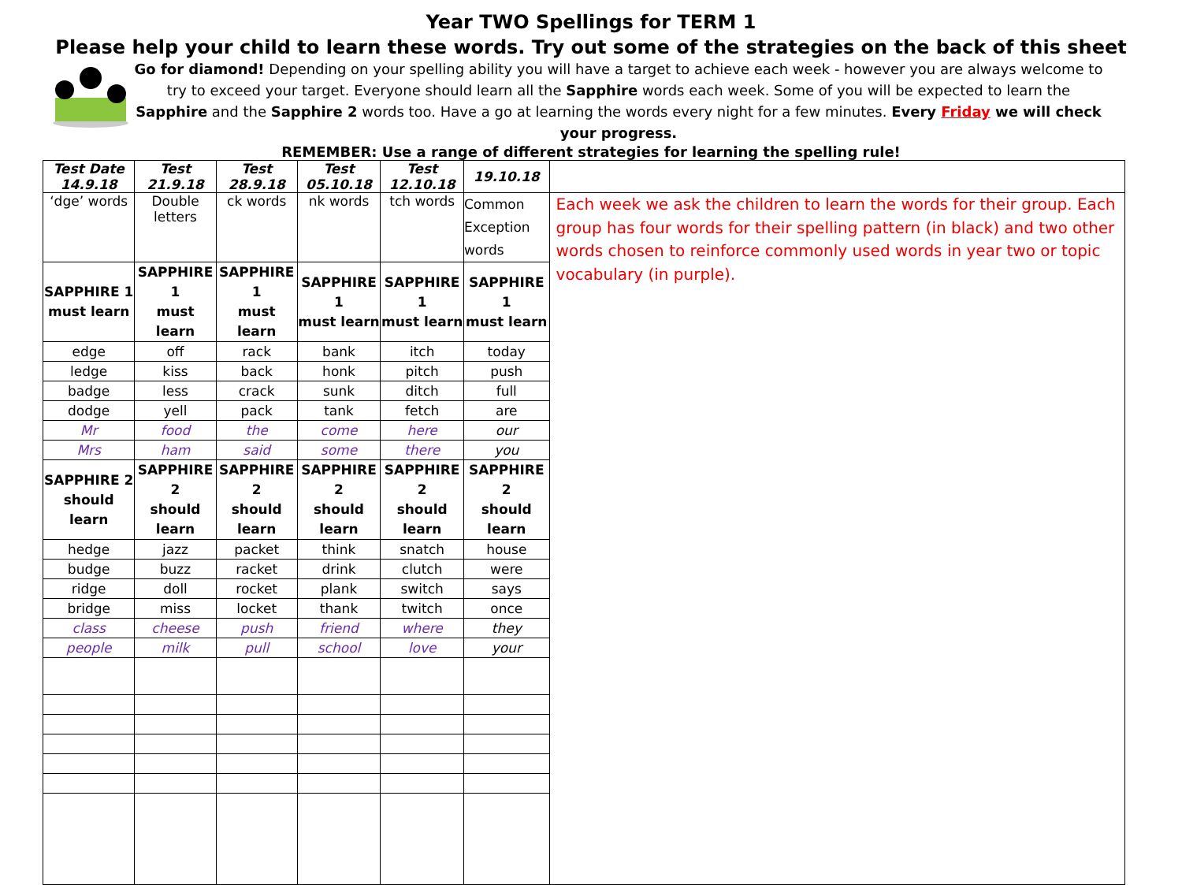Year TWO Spellings for TERM 1
Please help your child to learn these words. Try out some of the strategies on the back of this sheet
Go for diamond! Depending on your spelling ability you will have a target to achieve each week - however you are always welcome to try to exceed your target. Everyone should learn all the Sapphire words each week. Some of you will be expected to learn the Sapphire and the Sapphire 2 words too. Have a go at learning the words every night for a few minutes. Every Friday we will check your progress.
REMEMBER: Use a range of different strategies for learning the spelling rule!
| Test Date 14.9.18 | Test 21.9.18 | Test 28.9.18 | Test 05.10.18 | Test 12.10.18 | 19.10.18 | |
| --- | --- | --- | --- | --- | --- | --- |
| ‘dge’ words | Double letters | ck words | nk words | tch words | Common Exception words | Each week we ask the children to learn the words for their group. Each group has four words for their spelling pattern (in black) and two other words chosen to reinforce commonly used words in year two or topic vocabulary (in purple). |
| SAPPHIRE 1 must learn | SAPPHIRE 1 must learn | SAPPHIRE 1 must learn | SAPPHIRE 1 must learn | SAPPHIRE 1 must learn | SAPPHIRE 1 must learn | |
| edge | off | rack | bank | itch | today | |
| ledge | kiss | back | honk | pitch | push | |
| badge | less | crack | sunk | ditch | full | |
| dodge | yell | pack | tank | fetch | are | |
| Mr | food | the | come | here | our | |
| Mrs | ham | said | some | there | you | |
| SAPPHIRE 2 should learn | SAPPHIRE 2 should learn | SAPPHIRE 2 should learn | SAPPHIRE 2 should learn | SAPPHIRE 2 should learn | SAPPHIRE 2 should learn | |
| hedge | jazz | packet | think | snatch | house | |
| budge | buzz | racket | drink | clutch | were | |
| ridge | doll | rocket | plank | switch | says | |
| bridge | miss | locket | thank | twitch | once | |
| class | cheese | push | friend | where | they | |
| people | milk | pull | school | love | your | |